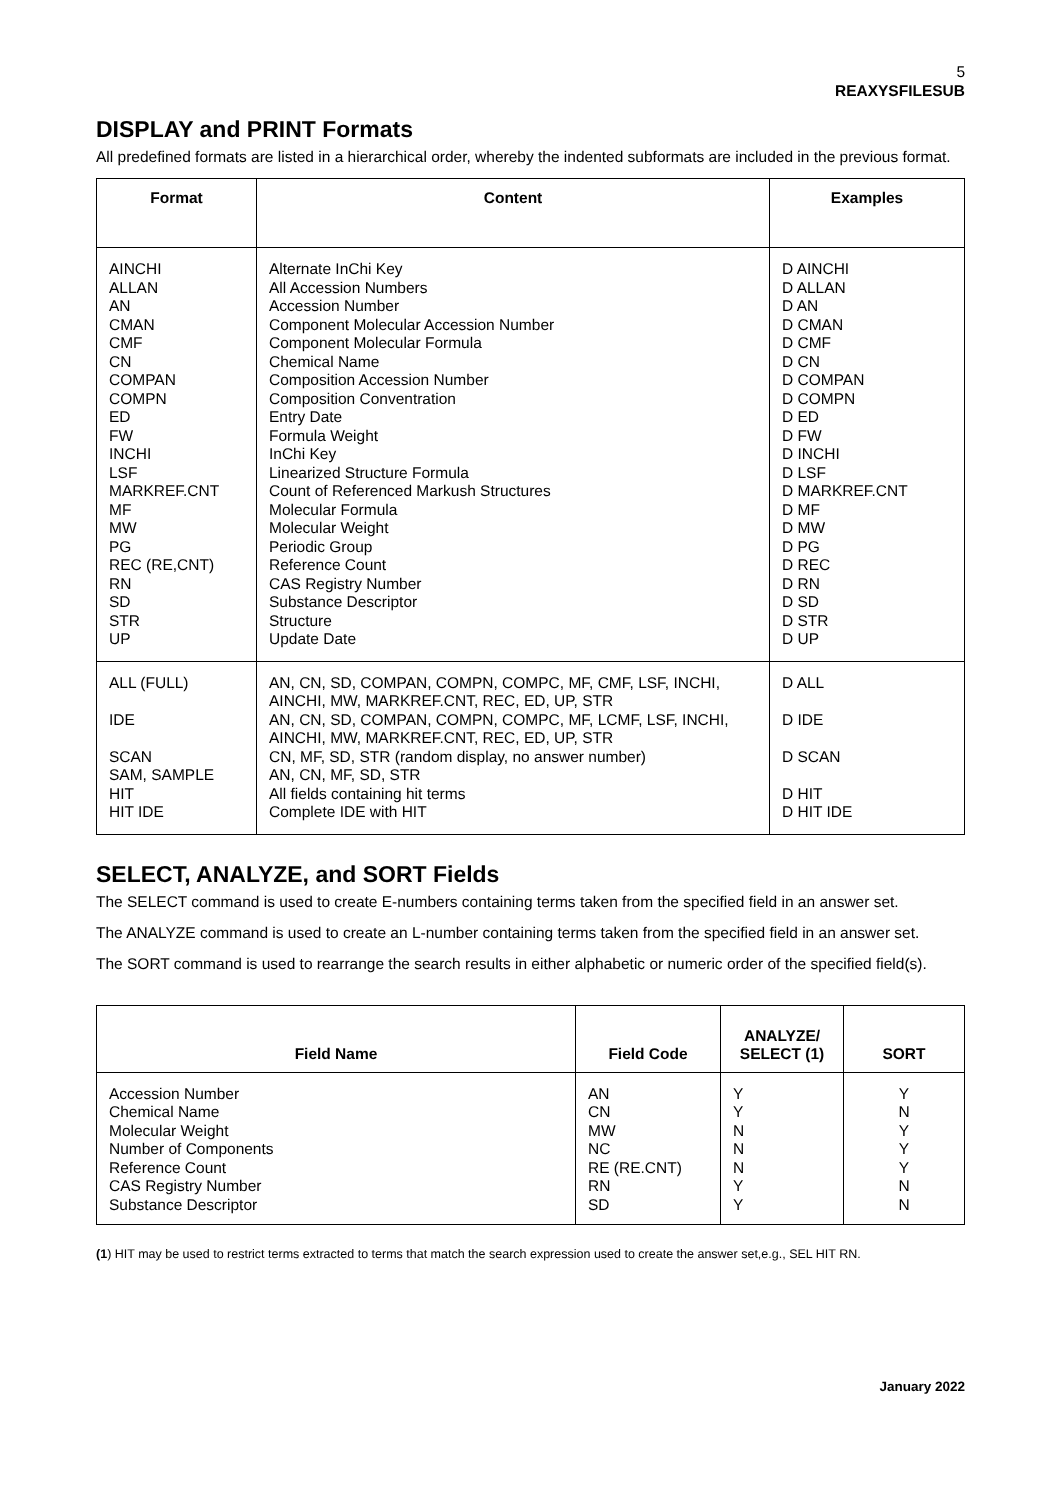5
REAXYSFILESUB
DISPLAY and PRINT Formats
All predefined formats are listed in a hierarchical order, whereby the indented subformats are included in the previous format.
| Format | Content | Examples |
| --- | --- | --- |
| AINCHI ALLAN AN CMAN CMF CN COMPAN COMPN ED FW INCHI LSF MARKREF.CNT MF MW PG REC (RE,CNT) RN SD STR UP | Alternate InChi Key All Accession Numbers Accession Number Component Molecular Accession Number Component Molecular Formula Chemical Name Composition Accession Number Composition Conventration Entry Date Formula Weight InChi Key Linearized Structure Formula Count of Referenced Markush Structures Molecular Formula Molecular Weight Periodic Group Reference Count CAS Registry Number Substance Descriptor Structure Update Date | D AINCHI D ALLAN D AN D CMAN D CMF D CN D COMPAN D COMPN D ED D FW D INCHI D LSF D MARKREF.CNT D MF D MW D PG D REC D RN D SD D STR D UP |
| ALL (FULL) IDE SCAN SAM, SAMPLE HIT HIT IDE | AN, CN, SD, COMPAN, COMPN, COMPC, MF, CMF, LSF, INCHI, AINCHI, MW, MARKREF.CNT, REC, ED, UP, STR AN, CN, SD, COMPAN, COMPN, COMPC, MF, LCMF, LSF, INCHI, AINCHI, MW, MARKREF.CNT, REC, ED, UP, STR CN, MF, SD, STR (random display, no answer number) AN, CN, MF, SD, STR All fields containing hit terms Complete IDE with HIT | D ALL D IDE D SCAN D HIT D HIT IDE |
SELECT, ANALYZE, and SORT Fields
The SELECT command is used to create E-numbers containing terms taken from the specified field in an answer set.
The ANALYZE command is used to create an L-number containing terms taken from the specified field in an answer set.
The SORT command is used to rearrange the search results in either alphabetic or numeric order of the specified field(s).
| Field Name | Field Code | ANALYZE/ SELECT (1) | SORT |
| --- | --- | --- | --- |
| Accession Number Chemical Name Molecular Weight Number of Components Reference Count CAS Registry Number Substance Descriptor | AN CN MW NC RE (RE.CNT) RN SD | Y Y N N N Y Y | Y N Y Y Y N N |
(1) HIT may be used to restrict terms extracted to terms that match the search expression used to create the answer set,e.g., SEL HIT RN.
January 2022